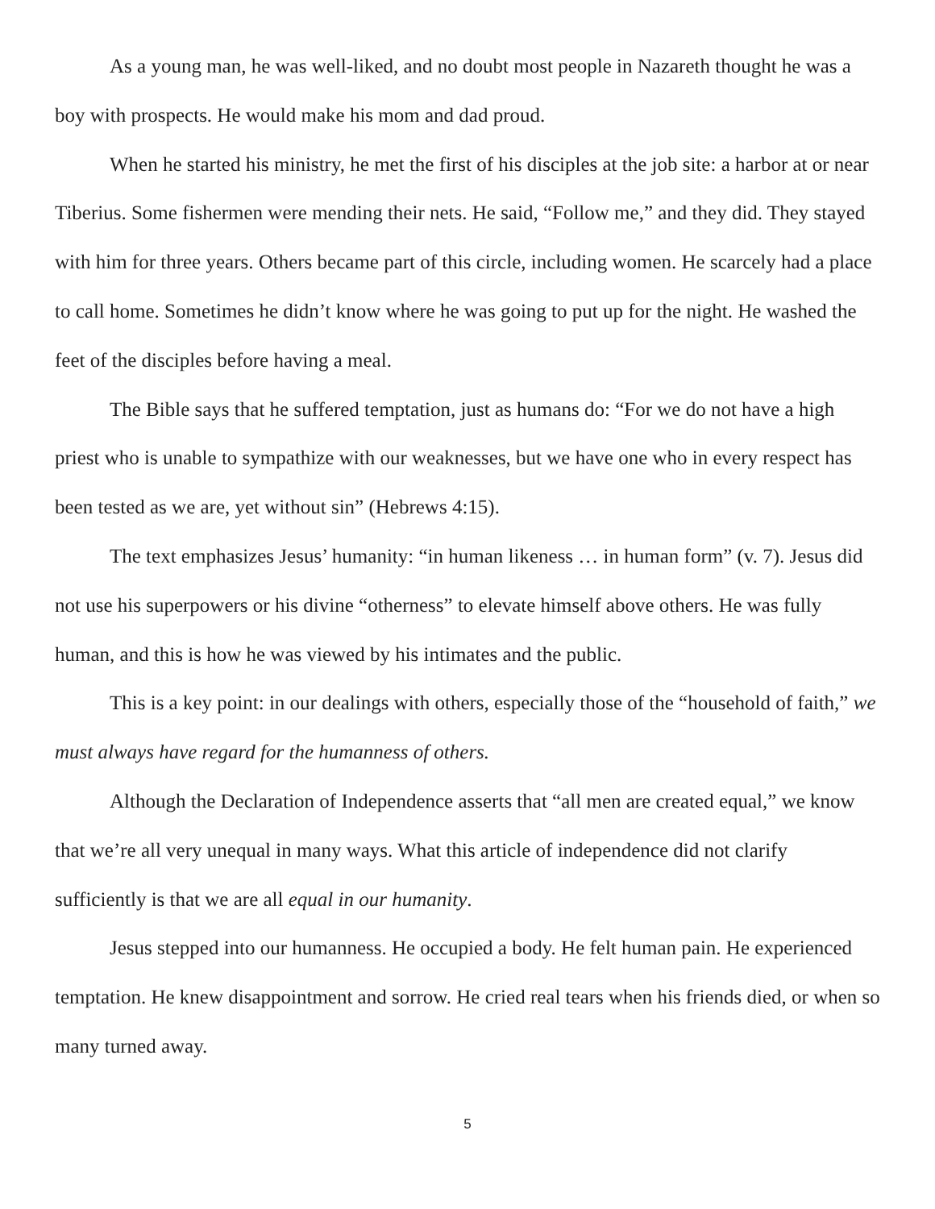As a young man, he was well-liked, and no doubt most people in Nazareth thought he was a boy with prospects. He would make his mom and dad proud.
When he started his ministry, he met the first of his disciples at the job site: a harbor at or near Tiberius. Some fishermen were mending their nets. He said, “Follow me,” and they did. They stayed with him for three years. Others became part of this circle, including women. He scarcely had a place to call home. Sometimes he didn’t know where he was going to put up for the night. He washed the feet of the disciples before having a meal.
The Bible says that he suffered temptation, just as humans do: “For we do not have a high priest who is unable to sympathize with our weaknesses, but we have one who in every respect has been tested as we are, yet without sin” (Hebrews 4:15).
The text emphasizes Jesus’ humanity: “in human likeness … in human form” (v. 7). Jesus did not use his superpowers or his divine “otherness” to elevate himself above others. He was fully human, and this is how he was viewed by his intimates and the public.
This is a key point: in our dealings with others, especially those of the “household of faith,” we must always have regard for the humanness of others.
Although the Declaration of Independence asserts that “all men are created equal,” we know that we’re all very unequal in many ways. What this article of independence did not clarify sufficiently is that we are all equal in our humanity.
Jesus stepped into our humanness. He occupied a body. He felt human pain. He experienced temptation. He knew disappointment and sorrow. He cried real tears when his friends died, or when so many turned away.
5